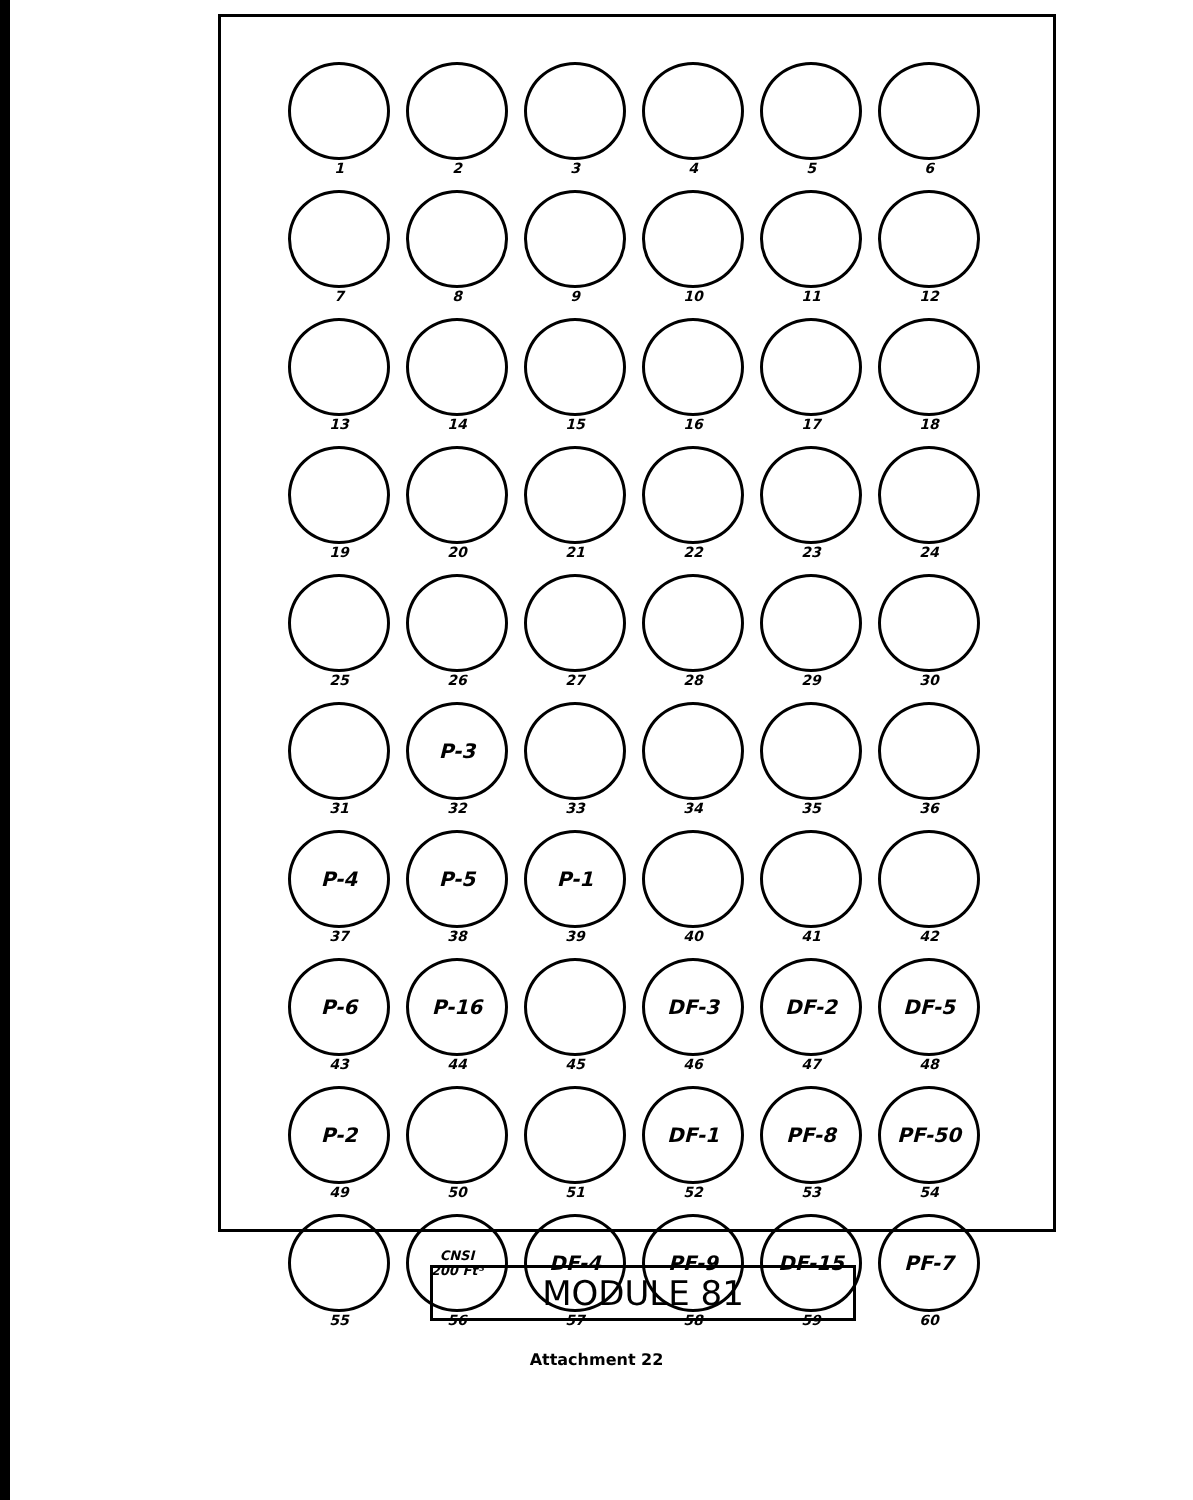1
2
3
4
5
6
7
8
9
10
11
12
13
14
15
16
17
18
19
20
21
22
23
24
25
26
27
28
29
30
31
P-3
32
33
34
35
36
P-4
37
P-5
38
P-1
39
40
41
42
P-6
43
P-16
44
45
DF-3
46
DF-2
47
DF-5
48
P-2
49
50
51
DF-1
52
PF-8
53
PF-50
54
55
CNSI
200 Ft³
56
DF-4
57
PF-9
58
DF-15
59
PF-7
60
MODULE 81
Attachment 22